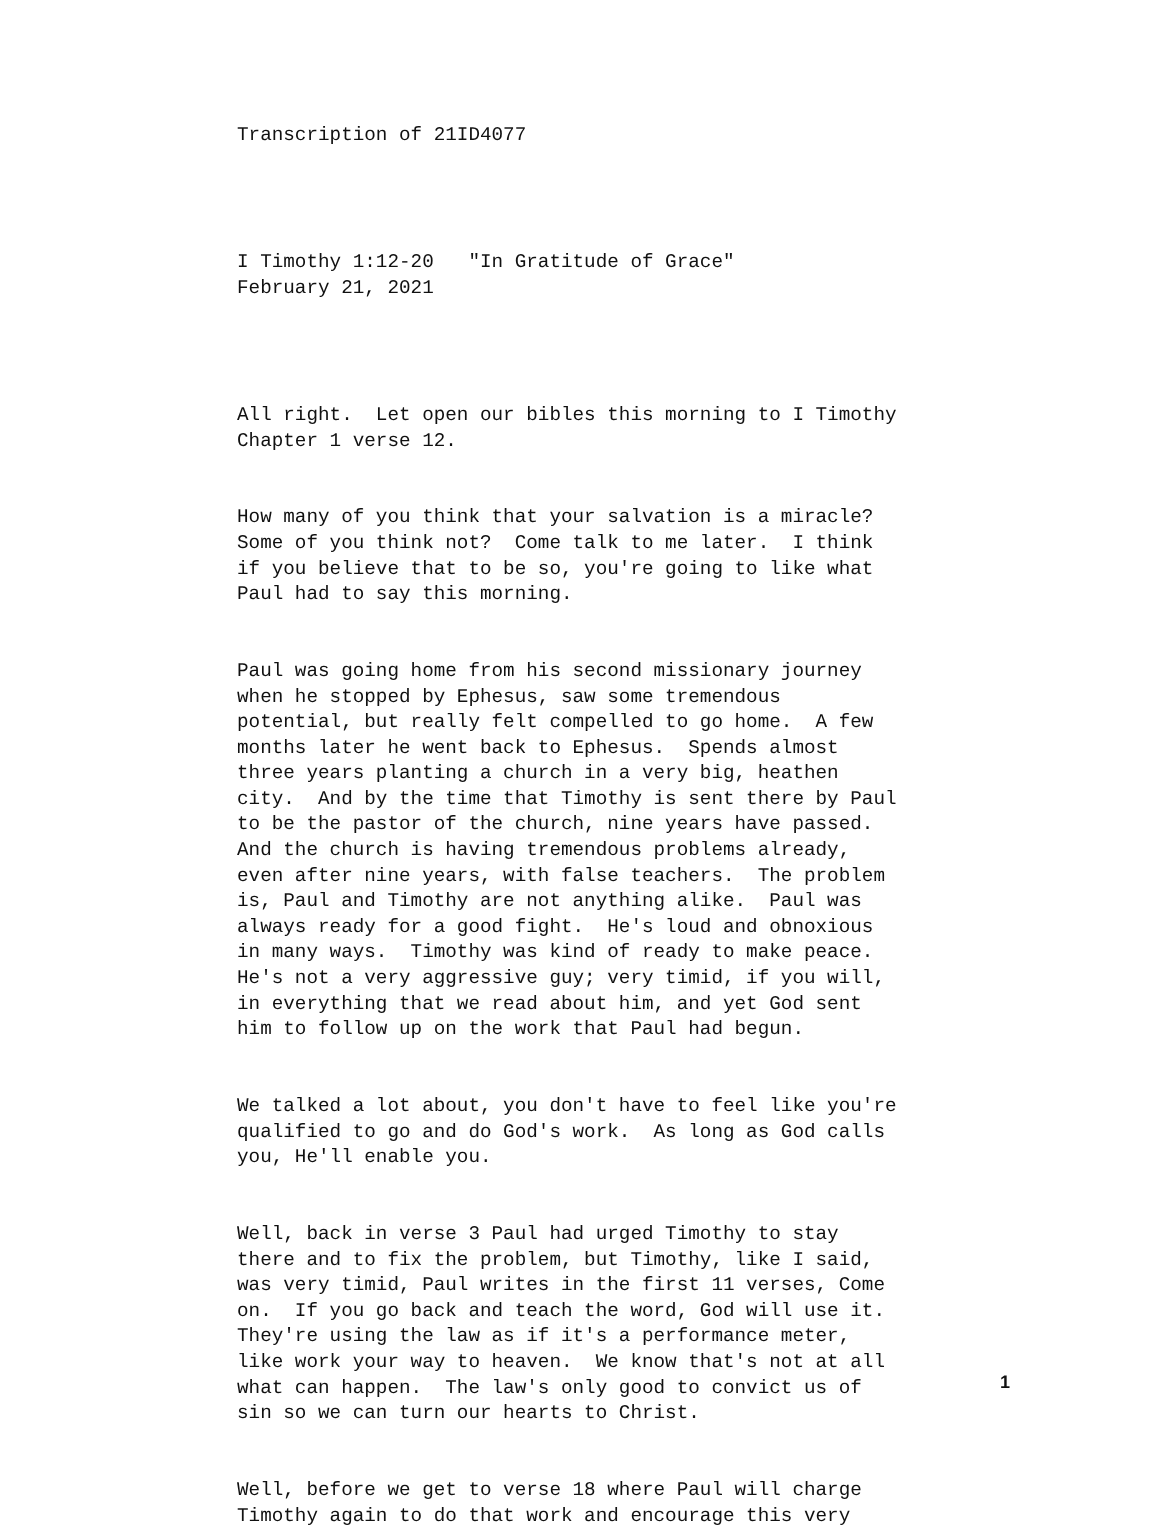Transcription of 21ID4077
I Timothy 1:12-20 "In Gratitude of Grace" February 21, 2021
All right. Let open our bibles this morning to I Timothy Chapter 1 verse 12.
How many of you think that your salvation is a miracle? Some of you think not? Come talk to me later. I think if you believe that to be so, you're going to like what Paul had to say this morning.
Paul was going home from his second missionary journey when he stopped by Ephesus, saw some tremendous potential, but really felt compelled to go home. A few months later he went back to Ephesus. Spends almost three years planting a church in a very big, heathen city. And by the time that Timothy is sent there by Paul to be the pastor of the church, nine years have passed. And the church is having tremendous problems already, even after nine years, with false teachers. The problem is, Paul and Timothy are not anything alike. Paul was always ready for a good fight. He's loud and obnoxious in many ways. Timothy was kind of ready to make peace. He's not a very aggressive guy; very timid, if you will, in everything that we read about him, and yet God sent him to follow up on the work that Paul had begun.
We talked a lot about, you don't have to feel like you're qualified to go and do God's work. As long as God calls you, He'll enable you.
Well, back in verse 3 Paul had urged Timothy to stay there and to fix the problem, but Timothy, like I said, was very timid, Paul writes in the first 11 verses, Come on. If you go back and teach the word, God will use it. They're using the law as if it's a performance meter, like work your way to heaven. We know that's not at all what can happen. The law's only good to convict us of sin so we can turn our hearts to Christ.
Well, before we get to verse 18 where Paul will charge Timothy again to do that work and encourage this very
1